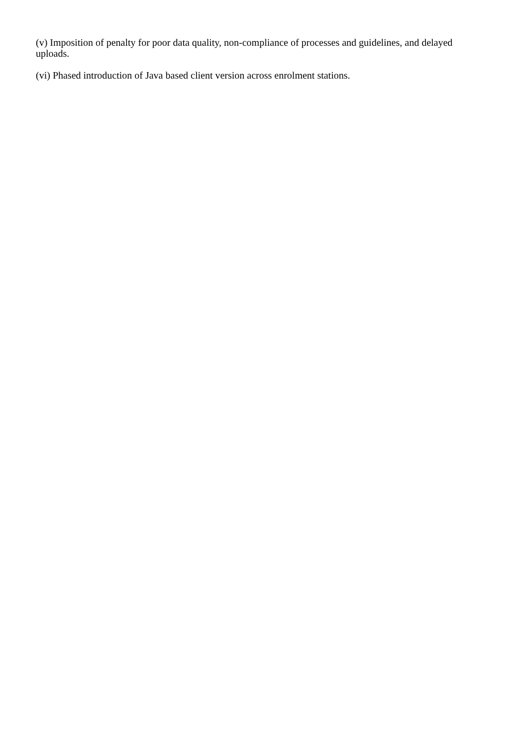(v) Imposition of penalty for poor data quality, non-compliance of processes and guidelines, and delayed uploads.
(vi) Phased introduction of Java based client version across enrolment stations.